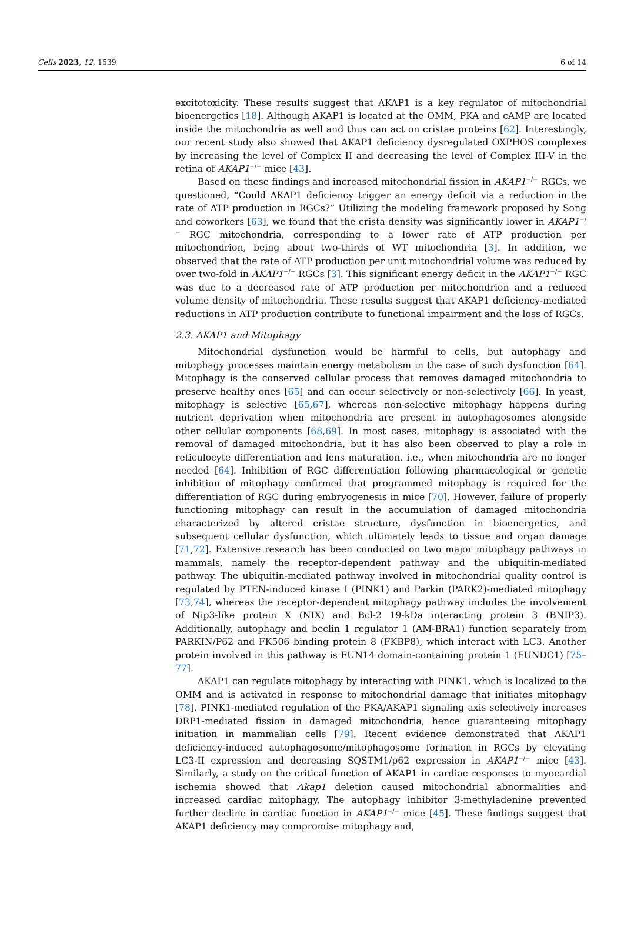Cells 2023, 12, 1539 6 of 14
excitotoxicity. These results suggest that AKAP1 is a key regulator of mitochondrial bioenergetics [18]. Although AKAP1 is located at the OMM, PKA and cAMP are located inside the mitochondria as well and thus can act on cristae proteins [62]. Interestingly, our recent study also showed that AKAP1 deficiency dysregulated OXPHOS complexes by increasing the level of Complex II and decreasing the level of Complex III-V in the retina of AKAP1<sup>−/−</sup> mice [43].
Based on these findings and increased mitochondrial fission in AKAP1<sup>−/−</sup> RGCs, we questioned, “Could AKAP1 deficiency trigger an energy deficit via a reduction in the rate of ATP production in RGCs?” Utilizing the modeling framework proposed by Song and coworkers [63], we found that the crista density was significantly lower in AKAP1<sup>−/−</sup> RGC mitochondria, corresponding to a lower rate of ATP production per mitochondrion, being about two-thirds of WT mitochondria [3]. In addition, we observed that the rate of ATP production per unit mitochondrial volume was reduced by over two-fold in AKAP1<sup>−/−</sup> RGCs [3]. This significant energy deficit in the AKAP1<sup>−/−</sup> RGC was due to a decreased rate of ATP production per mitochondrion and a reduced volume density of mitochondria. These results suggest that AKAP1 deficiency-mediated reductions in ATP production contribute to functional impairment and the loss of RGCs.
2.3. AKAP1 and Mitophagy
Mitochondrial dysfunction would be harmful to cells, but autophagy and mitophagy processes maintain energy metabolism in the case of such dysfunction [64]. Mitophagy is the conserved cellular process that removes damaged mitochondria to preserve healthy ones [65] and can occur selectively or non-selectively [66]. In yeast, mitophagy is selective [65,67], whereas non-selective mitophagy happens during nutrient deprivation when mitochondria are present in autophagosomes alongside other cellular components [68,69]. In most cases, mitophagy is associated with the removal of damaged mitochondria, but it has also been observed to play a role in reticulocyte differentiation and lens maturation. i.e., when mitochondria are no longer needed [64]. Inhibition of RGC differentiation following pharmacological or genetic inhibition of mitophagy confirmed that programmed mitophagy is required for the differentiation of RGC during embryogenesis in mice [70]. However, failure of properly functioning mitophagy can result in the accumulation of damaged mitochondria characterized by altered cristae structure, dysfunction in bioenergetics, and subsequent cellular dysfunction, which ultimately leads to tissue and organ damage [71,72]. Extensive research has been conducted on two major mitophagy pathways in mammals, namely the receptor-dependent pathway and the ubiquitin-mediated pathway. The ubiquitin-mediated pathway involved in mitochondrial quality control is regulated by PTEN-induced kinase I (PINK1) and Parkin (PARK2)-mediated mitophagy [73,74], whereas the receptor-dependent mitophagy pathway includes the involvement of Nip3-like protein X (NIX) and Bcl-2 19-kDa interacting protein 3 (BNIP3). Additionally, autophagy and beclin 1 regulator 1 (AM-BRA1) function separately from PARKIN/P62 and FK506 binding protein 8 (FKBP8), which interact with LC3. Another protein involved in this pathway is FUN14 domain-containing protein 1 (FUNDC1) [75–77].
AKAP1 can regulate mitophagy by interacting with PINK1, which is localized to the OMM and is activated in response to mitochondrial damage that initiates mitophagy [78]. PINK1-mediated regulation of the PKA/AKAP1 signaling axis selectively increases DRP1-mediated fission in damaged mitochondria, hence guaranteeing mitophagy initiation in mammalian cells [79]. Recent evidence demonstrated that AKAP1 deficiency-induced autophagosome/mitophagosome formation in RGCs by elevating LC3-II expression and decreasing SQSTM1/p62 expression in AKAP1<sup>−/−</sup> mice [43]. Similarly, a study on the critical function of AKAP1 in cardiac responses to myocardial ischemia showed that Akap1 deletion caused mitochondrial abnormalities and increased cardiac mitophagy. The autophagy inhibitor 3-methyladenine prevented further decline in cardiac function in AKAP1<sup>−/−</sup> mice [45]. These findings suggest that AKAP1 deficiency may compromise mitophagy and,